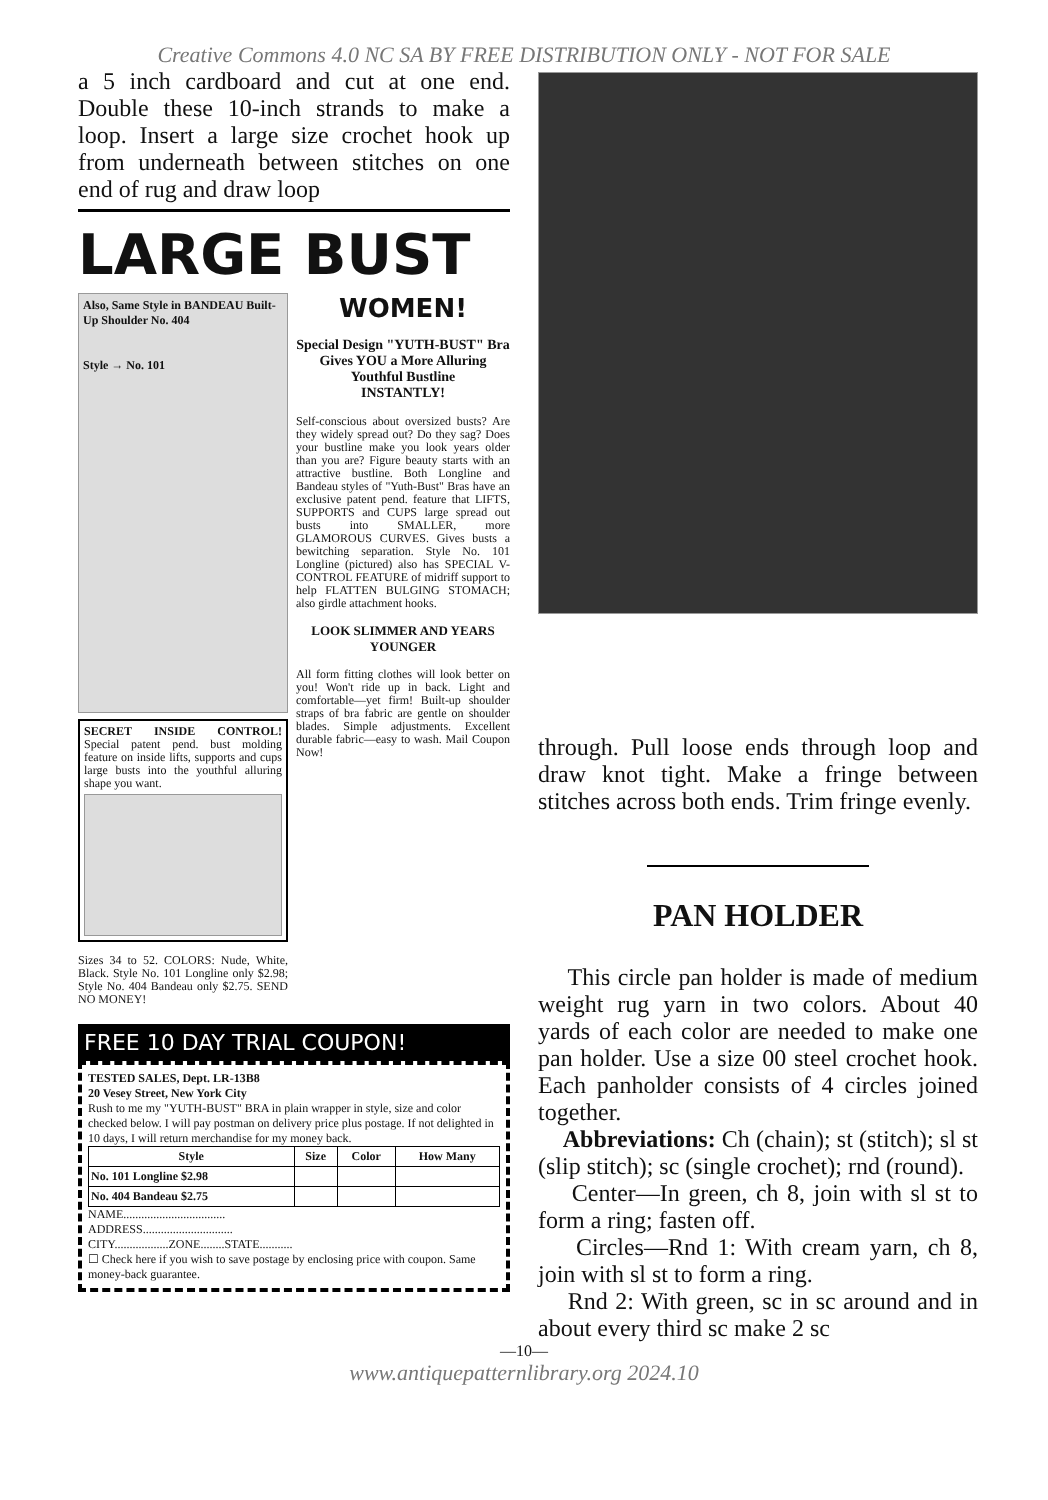Creative Commons 4.0 NC SA BY FREE DISTRIBUTION ONLY - NOT FOR SALE
a 5 inch cardboard and cut at one end. Double these 10-inch strands to make a loop. Insert a large size crochet hook up from underneath between stitches on one end of rug and draw loop
LARGE BUST
Also, Same Style in BANDEAU Built-Up Shoulder No. 404
Style → No. 101
SECRET INSIDE CONTROL! Special patent pend. bust molding feature on inside lifts, supports and cups large busts into the youthful alluring shape you want.
Sizes 34 to 52. COLORS: Nude, White, Black. Style No. 101 Longline only $2.98; Style No. 404 Bandeau only $2.75. SEND NO MONEY!
WOMEN!
Special Design "YUTH-BUST" Bra Gives YOU a More Alluring Youthful Bustline
INSTANTLY!
Self-conscious about oversized busts? Are they widely spread out? Do they sag? Does your bustline make you look years older than you are? Figure beauty starts with an attractive bustline. Both Longline and Bandeau styles of "Yuth-Bust" Bras have an exclusive patent pend. feature that LIFTS, SUPPORTS and CUPS large spread out busts into SMALLER, more GLAMOROUS CURVES. Gives busts a bewitching separation. Style No. 101 Longline (pictured) also has SPECIAL V-CONTROL FEATURE of midriff support to help FLATTEN BULGING STOMACH; also girdle attachment hooks.
LOOK SLIMMER AND YEARS YOUNGER
All form fitting clothes will look better on you! Won't ride up in back. Light and comfortable—yet firm! Built-up shoulder straps of bra fabric are gentle on shoulder blades. Simple adjustments. Excellent durable fabric—easy to wash. Mail Coupon Now!
FREE 10 DAY TRIAL COUPON!
TESTED SALES, Dept. LR-13B8
20 Vesey Street, New York City
Rush to me my "YUTH-BUST" BRA in plain wrapper in style, size and color checked below. I will pay postman on delivery price plus postage. If not delighted in 10 days, I will return merchandise for my money back.
| Style | Size | Color | How Many |
| --- | --- | --- | --- |
| No. 101 Longline $2.98 | | | |
| No. 404 Bandeau $2.75 | | | |
NAME..................................
ADDRESS..............................
CITY..................ZONE........STATE...........
☐ Check here if you wish to save postage by enclosing price with coupon. Same money-back guarantee.
through. Pull loose ends through loop and draw knot tight. Make a fringe between stitches across both ends. Trim fringe evenly.
PAN HOLDER
This circle pan holder is made of medium weight rug yarn in two colors. About 40 yards of each color are needed to make one pan holder. Use a size 00 steel crochet hook. Each panholder consists of 4 circles joined together.
Abbreviations: Ch (chain); st (stitch); sl st (slip stitch); sc (single crochet); rnd (round).
Center—In green, ch 8, join with sl st to form a ring; fasten off.
Circles—Rnd 1: With cream yarn, ch 8, join with sl st to form a ring.
Rnd 2: With green, sc in sc around and in about every third sc make 2 sc
—10—
www.antiquepatternlibrary.org 2024.10